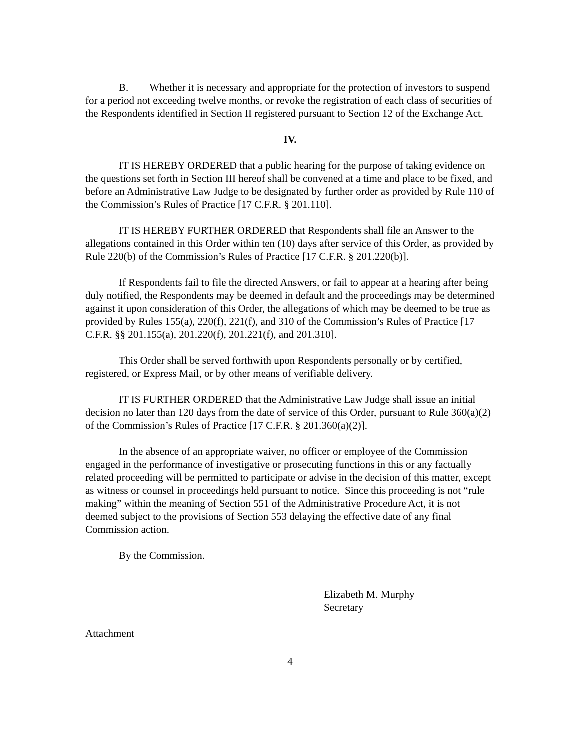B. Whether it is necessary and appropriate for the protection of investors to suspend for a period not exceeding twelve months, or revoke the registration of each class of securities of the Respondents identified in Section II registered pursuant to Section 12 of the Exchange Act.
IV.
IT IS HEREBY ORDERED that a public hearing for the purpose of taking evidence on the questions set forth in Section III hereof shall be convened at a time and place to be fixed, and before an Administrative Law Judge to be designated by further order as provided by Rule 110 of the Commission’s Rules of Practice [17 C.F.R. § 201.110].
IT IS HEREBY FURTHER ORDERED that Respondents shall file an Answer to the allegations contained in this Order within ten (10) days after service of this Order, as provided by Rule 220(b) of the Commission’s Rules of Practice [17 C.F.R. § 201.220(b)].
If Respondents fail to file the directed Answers, or fail to appear at a hearing after being duly notified, the Respondents may be deemed in default and the proceedings may be determined against it upon consideration of this Order, the allegations of which may be deemed to be true as provided by Rules 155(a), 220(f), 221(f), and 310 of the Commission’s Rules of Practice [17 C.F.R. §§ 201.155(a), 201.220(f), 201.221(f), and 201.310].
This Order shall be served forthwith upon Respondents personally or by certified, registered, or Express Mail, or by other means of verifiable delivery.
IT IS FURTHER ORDERED that the Administrative Law Judge shall issue an initial decision no later than 120 days from the date of service of this Order, pursuant to Rule 360(a)(2) of the Commission’s Rules of Practice [17 C.F.R. § 201.360(a)(2)].
In the absence of an appropriate waiver, no officer or employee of the Commission engaged in the performance of investigative or prosecuting functions in this or any factually related proceeding will be permitted to participate or advise in the decision of this matter, except as witness or counsel in proceedings held pursuant to notice. Since this proceeding is not “rule making” within the meaning of Section 551 of the Administrative Procedure Act, it is not deemed subject to the provisions of Section 553 delaying the effective date of any final Commission action.
By the Commission.
Elizabeth M. Murphy
Secretary
Attachment
4